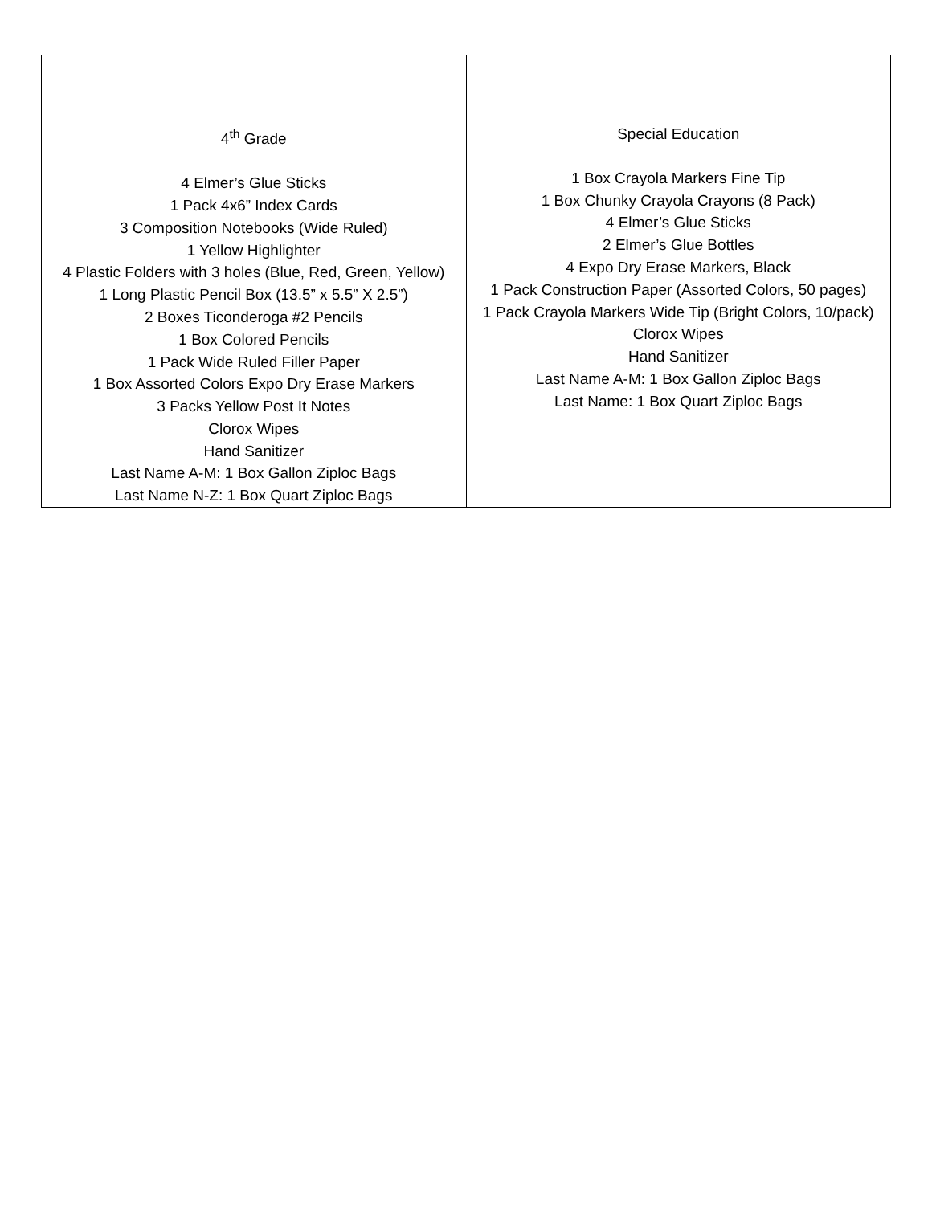| 4<sup>th</sup> Grade 4 Elmer’s Glue Sticks 1 Pack 4x6” Index Cards 3 Composition Notebooks (Wide Ruled) 1 Yellow Highlighter 4 Plastic Folders with 3 holes (Blue, Red, Green, Yellow) 1 Long Plastic Pencil Box (13.5” x 5.5” X 2.5”) 2 Boxes Ticonderoga #2 Pencils 1 Box Colored Pencils 1 Pack Wide Ruled Filler Paper 1 Box Assorted Colors Expo Dry Erase Markers 3 Packs Yellow Post It Notes Clorox Wipes Hand Sanitizer Last Name A-M: 1 Box Gallon Ziploc Bags Last Name N-Z: 1 Box Quart Ziploc Bags | Special Education 1 Box Crayola Markers Fine Tip 1 Box Chunky Crayola Crayons (8 Pack) 4 Elmer’s Glue Sticks 2 Elmer’s Glue Bottles 4 Expo Dry Erase Markers, Black 1 Pack Construction Paper (Assorted Colors, 50 pages) 1 Pack Crayola Markers Wide Tip (Bright Colors, 10/pack) Clorox Wipes Hand Sanitizer Last Name A-M: 1 Box Gallon Ziploc Bags Last Name: 1 Box Quart Ziploc Bags |